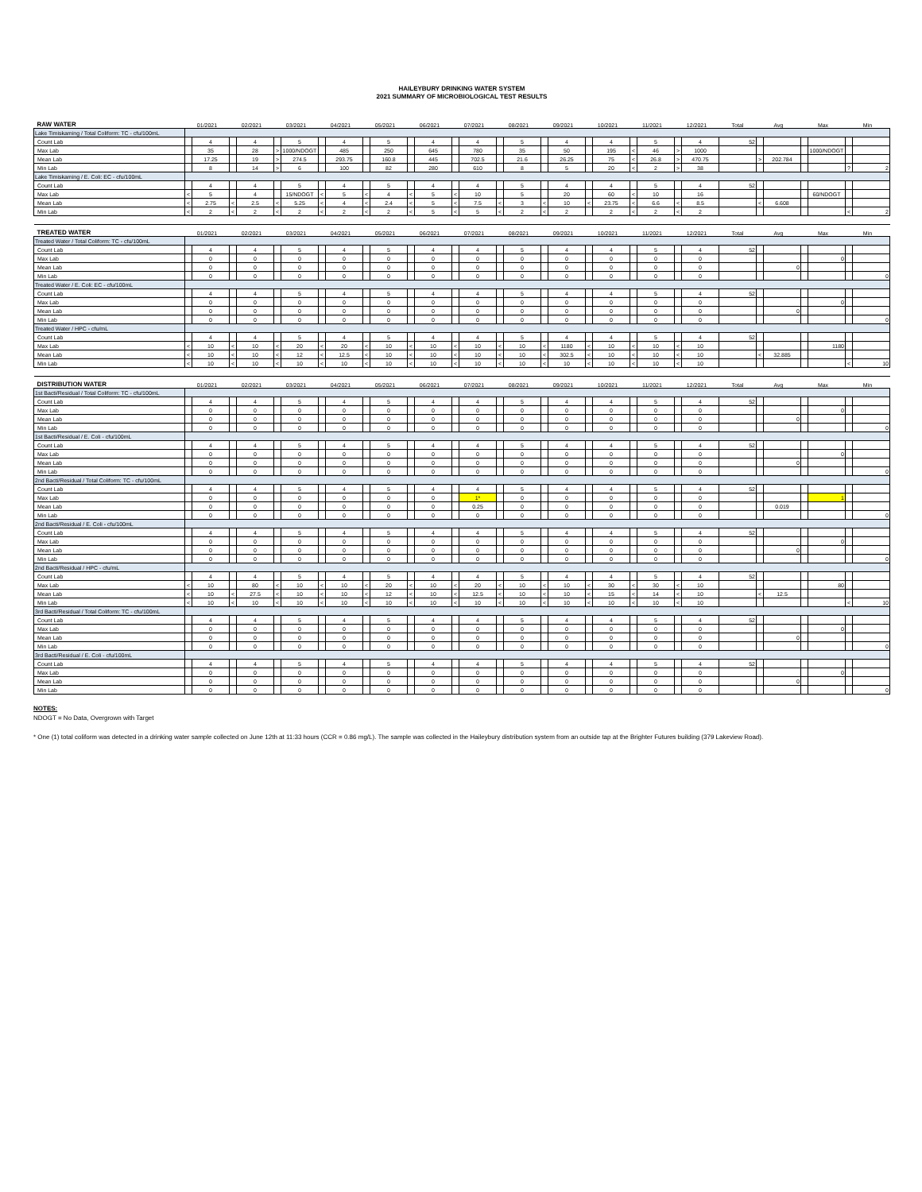HAILEYBURY DRINKING WATER SYSTEM
2021 SUMMARY OF MICROBIOLOGICAL TEST RESULTS
| RAW WATER | 01/2021 | | 02/2021 | | 03/2021 | | 04/2021 | | 05/2021 | | 06/2021 | | 07/2021 | | 08/2021 | | 09/2021 | | 10/2021 | | 11/2021 | | 12/2021 | | Total | Avg | | Max | | Min | |
| Lake Timiskaming / Total Coliform: TC - cfu/100mL | | | | | | | | | | | | | | | | | | | | | | | | | | | | | | | |
| Count Lab | | 4 | | 4 | | 5 | | 4 | | 5 | | 4 | | 4 | | 5 | | 4 | | 4 | | 5 | | 4 | 52 | | | | | | |
| Max Lab | | 35 | | 28 | > | 1000/NDOGT | | 485 | | 250 | | 645 | | 780 | | 35 | | 50 | | 195 | < | 46 | > | 1000 | | | | | 1000/NDOGT | | |
| Mean Lab | | 17.25 | | 19 | > | 274.5 | | 293.75 | | 160.8 | | 445 | | 702.5 | | 21.6 | | 26.25 | | 75 | < | 26.8 | > | 470.75 | | > | 202.784 | | | | |
| Min Lab | | 8 | | 14 | > | 6 | | 100 | | 82 | | 280 | | 610 | | 8 | | 5 | | 20 | < | 2 | > | 38 | | | | | | ? | 2 |
| Lake Timiskaming / E. Coli: EC - cfu/100mL | | | | | | | | | | | | | | | | | | | | | | | | | | | | | | | |
| Count Lab | | 4 | | 4 | | 5 | | 4 | | 5 | | 4 | | 4 | | 5 | | 4 | | 4 | | 5 | | 4 | 52 | | | | | | |
| Max Lab | < | 5 | | 4 | | 15/NDOGT | < | 5 | < | 4 | < | 5 | < | 10 | | 5 | | 20 | | 60 | < | 10 | | 16 | | | | | 60/NDOGT | | |
| Mean Lab | < | 2.75 | < | 2.5 | < | 5.25 | < | 4 | < | 2.4 | < | 5 | < | 7.5 | < | 3 | < | 10 | < | 23.75 | < | 6.6 | < | 8.5 | | < | 6.608 | | | | |
| Min Lab | < | 2 | < | 2 | < | 2 | < | 2 | < | 2 | < | 5 | < | 5 | < | 2 | < | 2 | | 2 | < | 2 | < | 2 | | | | | | < | 2 |
| TREATED WATER | 01/2021 | | 02/2021 | | 03/2021 | | 04/2021 | | 05/2021 | | 06/2021 | | 07/2021 | | 08/2021 | | 09/2021 | | 10/2021 | | 11/2021 | | 12/2021 | | Total | Avg | | Max | | Min | |
| Treated Water / Total Coliform: TC - cfu/100mL | | | | | | | | | | | | | | | | | | | | | | | | | | | | | | | |
| Count Lab | | 4 | | 4 | | 5 | | 4 | | 5 | | 4 | | 4 | | 5 | | 4 | | 4 | | 5 | | 4 | 52 | | | | | | |
| Max Lab | | 0 | | 0 | | 0 | | 0 | | 0 | | 0 | | 0 | | 0 | | 0 | | 0 | | 0 | | 0 | | | | | 0 | | |
| Mean Lab | | 0 | | 0 | | 0 | | 0 | | 0 | | 0 | | 0 | | 0 | | 0 | | 0 | | 0 | | 0 | | | 0 | | | | |
| Min Lab | | 0 | | 0 | | 0 | | 0 | | 0 | | 0 | | 0 | | 0 | | 0 | | 0 | | 0 | | 0 | | | | | | | 0 |
| Treated Water / E. Coli: EC - cfu/100mL | | | | | | | | | | | | | | | | | | | | | | | | | | | | | | | |
| Count Lab | | 4 | | 4 | | 5 | | 4 | | 5 | | 4 | | 4 | | 5 | | 4 | | 4 | | 5 | | 4 | 52 | | | | | | |
| Max Lab | | 0 | | 0 | | 0 | | 0 | | 0 | | 0 | | 0 | | 0 | | 0 | | 0 | | 0 | | 0 | | | | | 0 | | |
| Mean Lab | | 0 | | 0 | | 0 | | 0 | | 0 | | 0 | | 0 | | 0 | | 0 | | 0 | | 0 | | 0 | | | 0 | | | | |
| Min Lab | | 0 | | 0 | | 0 | | 0 | | 0 | | 0 | | 0 | | 0 | | 0 | | 0 | | 0 | | 0 | | | | | | | 0 |
| Treated Water / HPC - cfu/mL | | | | | | | | | | | | | | | | | | | | | | | | | | | | | | | |
| Count Lab | | 4 | | 4 | | 5 | | 4 | | 5 | | 4 | | 4 | | 5 | | 4 | | 4 | | 5 | | 4 | 52 | | | | | | |
| Max Lab | < | 10 | < | 10 | < | 20 | < | 20 | < | 10 | < | 10 | < | 10 | < | 10 | < | 1180 | < | 10 | < | 10 | < | 10 | | | | | 1180 | | |
| Mean Lab | < | 10 | < | 10 | < | 12 | < | 12.5 | < | 10 | < | 10 | < | 10 | < | 10 | < | 302.5 | < | 10 | < | 10 | < | 10 | | < | 32.885 | | | | |
| Min Lab | < | 10 | < | 10 | < | 10 | < | 10 | < | 10 | < | 10 | < | 10 | < | 10 | < | 10 | < | 10 | < | 10 | < | 10 | | | | | | < | 10 |
| DISTRIBUTION WATER | 01/2021 | | 02/2021 | | 03/2021 | | 04/2021 | | 05/2021 | | 06/2021 | | 07/2021 | | 08/2021 | | 09/2021 | | 10/2021 | | 11/2021 | | 12/2021 | | Total | Avg | | Max | | Min | |
| 1st Bacti/Residual / Total Coliform: TC - cfu/100mL | | | | | | | | | | | | | | | | | | | | | | | | | | | | | | | |
| Count Lab | | 4 | | 4 | | 5 | | 4 | | 5 | | 4 | | 4 | | 5 | | 4 | | 4 | | 5 | | 4 | 52 | | | | | | |
| Max Lab | | 0 | | 0 | | 0 | | 0 | | 0 | | 0 | | 0 | | 0 | | 0 | | 0 | | 0 | | 0 | | | | | 0 | | |
| Mean Lab | | 0 | | 0 | | 0 | | 0 | | 0 | | 0 | | 0 | | 0 | | 0 | | 0 | | 0 | | 0 | | | 0 | | | | |
| Min Lab | | 0 | | 0 | | 0 | | 0 | | 0 | | 0 | | 0 | | 0 | | 0 | | 0 | | 0 | | 0 | | | | | | | 0 |
| 1st Bacti/Residual / E. Coli - cfu/100mL | | | | | | | | | | | | | | | | | | | | | | | | | | | | | | | |
| Count Lab | | 4 | | 4 | | 5 | | 4 | | 5 | | 4 | | 4 | | 5 | | 4 | | 4 | | 5 | | 4 | 52 | | | | | | |
| Max Lab | | 0 | | 0 | | 0 | | 0 | | 0 | | 0 | | 0 | | 0 | | 0 | | 0 | | 0 | | 0 | | | | | 0 | | |
| Mean Lab | | 0 | | 0 | | 0 | | 0 | | 0 | | 0 | | 0 | | 0 | | 0 | | 0 | | 0 | | 0 | | | 0 | | | | |
| Min Lab | | 0 | | 0 | | 0 | | 0 | | 0 | | 0 | | 0 | | 0 | | 0 | | 0 | | 0 | | 0 | | | | | | | 0 |
| 2nd Bacti/Residual / Total Coliform: TC - cfu/100mL | | | | | | | | | | | | | | | | | | | | | | | | | | | | | | | |
| Count Lab | | 4 | | 4 | | 5 | | 4 | | 5 | | 4 | | 4 | | 5 | | 4 | | 4 | | 5 | | 4 | 52 | | | | | | |
| Max Lab | | 0 | | 0 | | 0 | | 0 | | 0 | | 0 | | 1* | | 0 | | 0 | | 0 | | 0 | | 0 | | | | | 1 | | |
| Mean Lab | | 0 | | 0 | | 0 | | 0 | | 0 | | 0 | | 0.25 | | 0 | | 0 | | 0 | | 0 | | 0 | | | 0.019 | | | | |
| Min Lab | | 0 | | 0 | | 0 | | 0 | | 0 | | 0 | | 0 | | 0 | | 0 | | 0 | | 0 | | 0 | | | | | | | 0 |
| 2nd Bacti/Residual / E. Coli - cfu/100mL | | | | | | | | | | | | | | | | | | | | | | | | | | | | | | | |
| Count Lab | | 4 | | 4 | | 5 | | 4 | | 5 | | 4 | | 4 | | 5 | | 4 | | 4 | | 5 | | 4 | 52 | | | | | | |
| Max Lab | | 0 | | 0 | | 0 | | 0 | | 0 | | 0 | | 0 | | 0 | | 0 | | 0 | | 0 | | 0 | | | | | 0 | | |
| Mean Lab | | 0 | | 0 | | 0 | | 0 | | 0 | | 0 | | 0 | | 0 | | 0 | | 0 | | 0 | | 0 | | | 0 | | | | |
| Min Lab | | 0 | | 0 | | 0 | | 0 | | 0 | | 0 | | 0 | | 0 | | 0 | | 0 | | 0 | | 0 | | | | | | | 0 |
| 2nd Bacti/Residual / HPC - cfu/mL | | | | | | | | | | | | | | | | | | | | | | | | | | | | | | | |
| Count Lab | | 4 | | 4 | | 5 | | 4 | | 5 | | 4 | | 4 | | 5 | | 4 | | 4 | | 5 | | 4 | 52 | | | | | | |
| Max Lab | < | 10 | | 80 | < | 10 | < | 10 | < | 20 | < | 10 | < | 20 | < | 10 | < | 10 | < | 30 | < | 30 | < | 10 | | | | | 80 | | |
| Mean Lab | < | 10 | < | 27.5 | < | 10 | < | 10 | < | 12 | < | 10 | < | 12.5 | < | 10 | < | 10 | < | 15 | < | 14 | < | 10 | | < | 12.5 | | | | |
| Min Lab | < | 10 | < | 10 | < | 10 | < | 10 | < | 10 | < | 10 | < | 10 | < | 10 | < | 10 | < | 10 | < | 10 | < | 10 | | | | | | < | 10 |
| 3rd Bacti/Residual / Total Coliform: TC - cfu/100mL | | | | | | | | | | | | | | | | | | | | | | | | | | | | | | | |
| Count Lab | | 4 | | 4 | | 5 | | 4 | | 5 | | 4 | | 4 | | 5 | | 4 | | 4 | | 5 | | 4 | 52 | | | | | | |
| Max Lab | | 0 | | 0 | | 0 | | 0 | | 0 | | 0 | | 0 | | 0 | | 0 | | 0 | | 0 | | 0 | | | | | 0 | | |
| Mean Lab | | 0 | | 0 | | 0 | | 0 | | 0 | | 0 | | 0 | | 0 | | 0 | | 0 | | 0 | | 0 | | | 0 | | | | |
| Min Lab | | 0 | | 0 | | 0 | | 0 | | 0 | | 0 | | 0 | | 0 | | 0 | | 0 | | 0 | | 0 | | | | | | | 0 |
| 3rd Bacti/Residual / E. Coli - cfu/100mL | | | | | | | | | | | | | | | | | | | | | | | | | | | | | | | |
| Count Lab | | 4 | | 4 | | 5 | | 4 | | 5 | | 4 | | 4 | | 5 | | 4 | | 4 | | 5 | | 4 | 52 | | | | | | |
| Max Lab | | 0 | | 0 | | 0 | | 0 | | 0 | | 0 | | 0 | | 0 | | 0 | | 0 | | 0 | | 0 | | | | | 0 | | |
| Mean Lab | | 0 | | 0 | | 0 | | 0 | | 0 | | 0 | | 0 | | 0 | | 0 | | 0 | | 0 | | 0 | | | 0 | | | | |
| Min Lab | | 0 | | 0 | | 0 | | 0 | | 0 | | 0 | | 0 | | 0 | | 0 | | 0 | | 0 | | 0 | | | | | | | 0 |
NOTES:
NDOGT = No Data, Overgrown with Target
* One (1) total coliform was detected in a drinking water sample collected on June 12th at 11:33 hours (CCR = 0.86 mg/L). The sample was collected in the Haileybury distribution system from an outside tap at the Brighter Futures building (379 Lakeview Road).